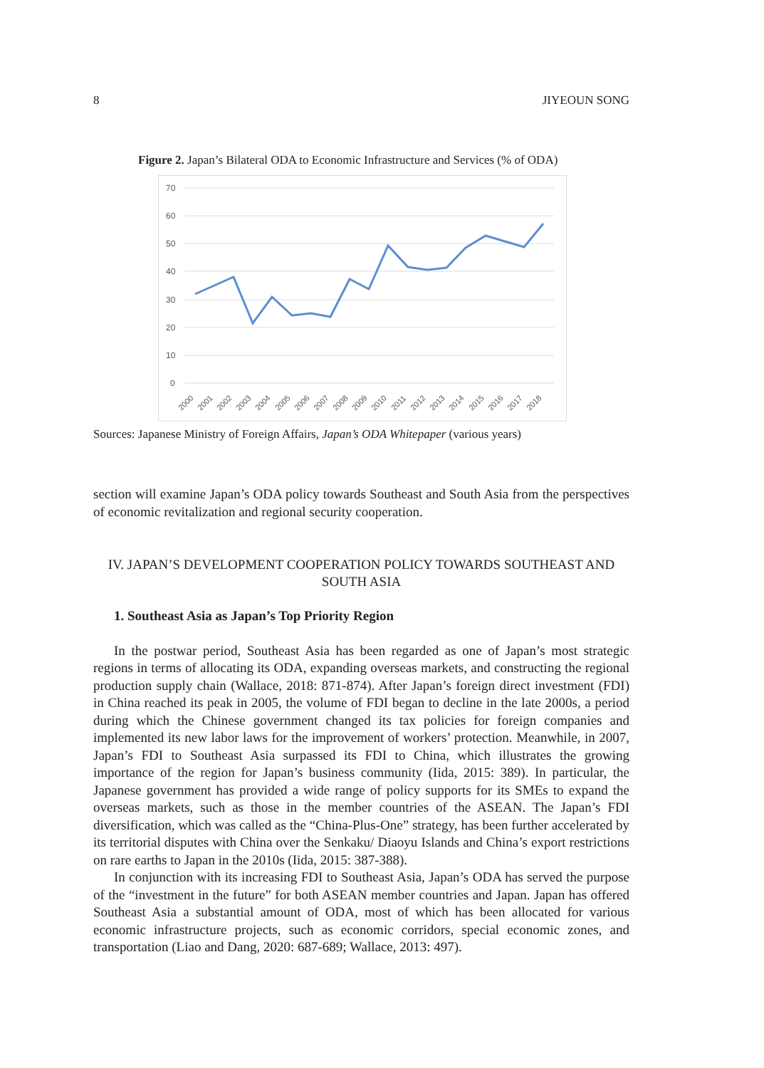8 JIYEOUN SONG
Figure 2. Japan’s Bilateral ODA to Economic Infrastructure and Services (% of ODA)
70
60
50
40
30
20
10
0
2000
2001
2002
2003
2004
2005
2006
2007
2008
2009
2010
2011
2012
2013
2014
2015
2016
2017
2018
Sources: Japanese Ministry of Foreign Affairs, Japan’s ODA Whitepaper (various years)
section will examine Japan’s ODA policy towards Southeast and South Asia from the perspectives of economic revitalization and regional security cooperation.
IV. JAPAN’S DEVELOPMENT COOPERATION POLICY TOWARDS SOUTHEAST AND SOUTH ASIA
1. Southeast Asia as Japan’s Top Priority Region
In the postwar period, Southeast Asia has been regarded as one of Japan’s most strategic regions in terms of allocating its ODA, expanding overseas markets, and constructing the regional production supply chain (Wallace, 2018: 871-874). After Japan’s foreign direct investment (FDI) in China reached its peak in 2005, the volume of FDI began to decline in the late 2000s, a period during which the Chinese government changed its tax policies for foreign companies and implemented its new labor laws for the improvement of workers’ protection. Meanwhile, in 2007, Japan’s FDI to Southeast Asia surpassed its FDI to China, which illustrates the growing importance of the region for Japan’s business community (Iida, 2015: 389). In particular, the Japanese government has provided a wide range of policy supports for its SMEs to expand the overseas markets, such as those in the member countries of the ASEAN. The Japan’s FDI diversification, which was called as the “China-Plus-One” strategy, has been further accelerated by its territorial disputes with China over the Senkaku/ Diaoyu Islands and China’s export restrictions on rare earths to Japan in the 2010s (Iida, 2015: 387-388).
In conjunction with its increasing FDI to Southeast Asia, Japan’s ODA has served the purpose of the “investment in the future” for both ASEAN member countries and Japan. Japan has offered Southeast Asia a substantial amount of ODA, most of which has been allocated for various economic infrastructure projects, such as economic corridors, special economic zones, and transportation (Liao and Dang, 2020: 687-689; Wallace, 2013: 497).